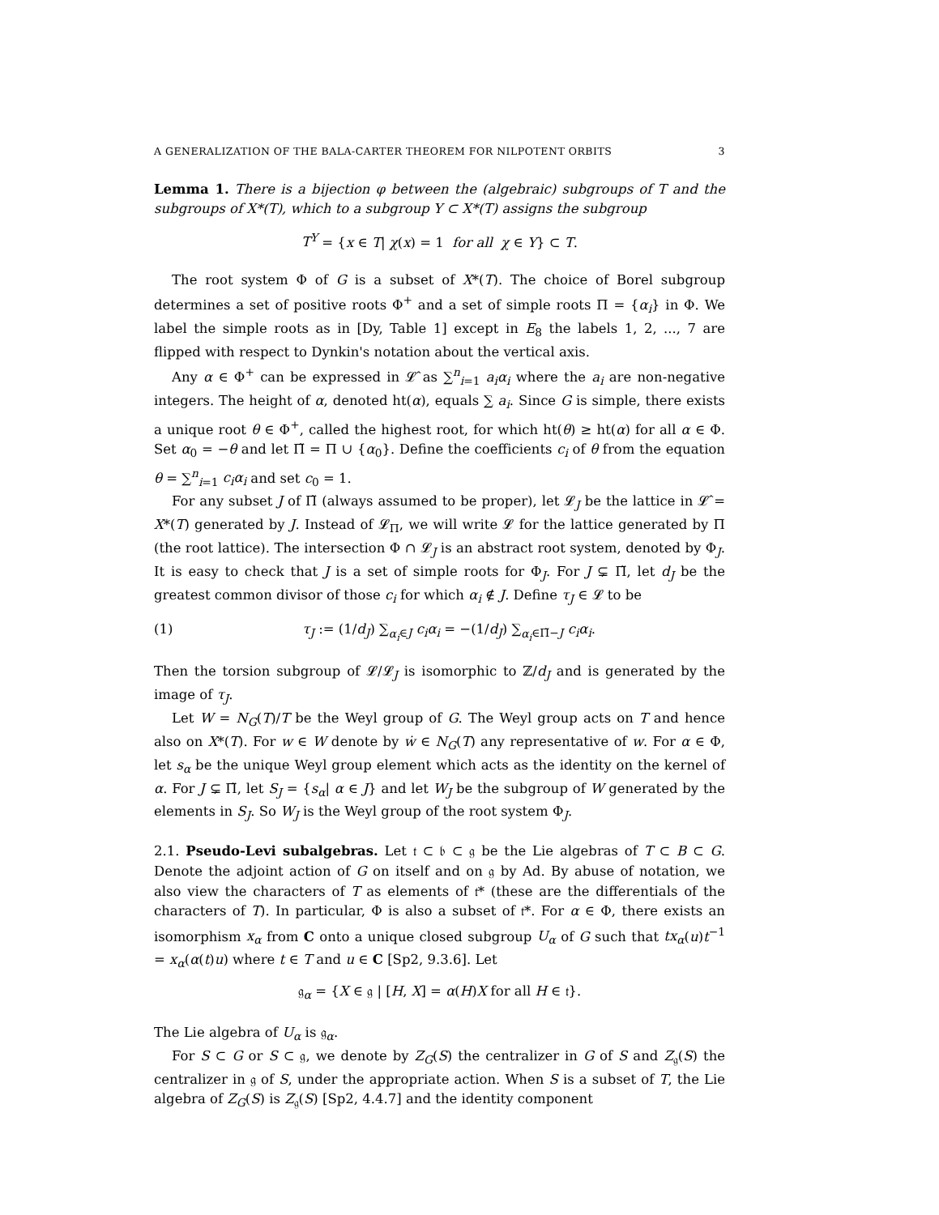A GENERALIZATION OF THE BALA-CARTER THEOREM FOR NILPOTENT ORBITS 3
Lemma 1. There is a bijection φ between the (algebraic) subgroups of T and the subgroups of X*(T), which to a subgroup Y ⊂ X*(T) assigns the subgroup
T<sup>Y</sup> = {x ∈ T| χ(x) = 1 for all χ ∈ Y} ⊂ T.
The root system Φ of G is a subset of X*(T). The choice of Borel subgroup determines a set of positive roots Φ<sup>+</sup> and a set of simple roots Π = {α<sub>i</sub>} in Φ. We label the simple roots as in [Dy, Table 1] except in E<sub>8</sub> the labels 1, 2, ..., 7 are flipped with respect to Dynkin's notation about the vertical axis.
Any α ∈ Φ<sup>+</sup> can be expressed in 𝓛̂ as ∑<sup>n</sup><sub>i=1</sub> a<sub>i</sub>α<sub>i</sub> where the a<sub>i</sub> are non-negative integers. The height of α, denoted ht(α), equals ∑ a<sub>i</sub>. Since G is simple, there exists a unique root θ ∈ Φ<sup>+</sup>, called the highest root, for which ht(θ) ≥ ht(α) for all α ∈ Φ. Set α<sub>0</sub> = −θ and let Π̃ = Π ∪ {α<sub>0</sub>}. Define the coefficients c<sub>i</sub> of θ from the equation θ = ∑<sup>n</sup><sub>i=1</sub> c<sub>i</sub>α<sub>i</sub> and set c<sub>0</sub> = 1.
For any subset J of Π̃ (always assumed to be proper), let 𝓛<sub>J</sub> be the lattice in 𝓛̂ = X*(T) generated by J. Instead of 𝓛<sub>Π</sub>, we will write 𝓛 for the lattice generated by Π (the root lattice). The intersection Φ ∩ 𝓛<sub>J</sub> is an abstract root system, denoted by Φ<sub>J</sub>. It is easy to check that J is a set of simple roots for Φ<sub>J</sub>. For J ⊊ Π̃, let d<sub>J</sub> be the greatest common divisor of those c<sub>i</sub> for which α<sub>i</sub> ∉ J. Define τ<sub>J</sub> ∈ 𝓛 to be
(1) τ<sub>J</sub> := (1/d<sub>J</sub>) ∑<sub>α<sub>i</sub>∈J</sub> c<sub>i</sub>α<sub>i</sub> = −(1/d<sub>J</sub>) ∑<sub>α<sub>i</sub>∈Π̃−J</sub> c<sub>i</sub>α<sub>i</sub>.
Then the torsion subgroup of 𝓛/𝓛<sub>J</sub> is isomorphic to ℤ/d<sub>J</sub> and is generated by the image of τ<sub>J</sub>.
Let W = N<sub>G</sub>(T)/T be the Weyl group of G. The Weyl group acts on T and hence also on X*(T). For w ∈ W denote by ẇ ∈ N<sub>G</sub>(T) any representative of w. For α ∈ Φ, let s<sub>α</sub> be the unique Weyl group element which acts as the identity on the kernel of α. For J ⊊ Π̃, let S<sub>J</sub> = {s<sub>α</sub>| α ∈ J} and let W<sub>J</sub> be the subgroup of W generated by the elements in S<sub>J</sub>. So W<sub>J</sub> is the Weyl group of the root system Φ<sub>J</sub>.
2.1. Pseudo-Levi subalgebras. Let 𝔱 ⊂ 𝔟 ⊂ 𝔤 be the Lie algebras of T ⊂ B ⊂ G. Denote the adjoint action of G on itself and on 𝔤 by Ad. By abuse of notation, we also view the characters of T as elements of 𝔱* (these are the differentials of the characters of T). In particular, Φ is also a subset of 𝔱*. For α ∈ Φ, there exists an isomorphism x<sub>α</sub> from C onto a unique closed subgroup U<sub>α</sub> of G such that tx<sub>α</sub>(u)t<sup>−1</sup> = x<sub>α</sub>(α(t)u) where t ∈ T and u ∈ C [Sp2, 9.3.6]. Let
𝔤<sub>α</sub> = {X ∈ 𝔤 | [H, X] = α(H)X for all H ∈ 𝔱}.
The Lie algebra of U<sub>α</sub> is 𝔤<sub>α</sub>.
For S ⊂ G or S ⊂ 𝔤, we denote by Z<sub>G</sub>(S) the centralizer in G of S and Z<sub>𝔤</sub>(S) the centralizer in 𝔤 of S, under the appropriate action. When S is a subset of T, the Lie algebra of Z<sub>G</sub>(S) is Z<sub>𝔤</sub>(S) [Sp2, 4.4.7] and the identity component